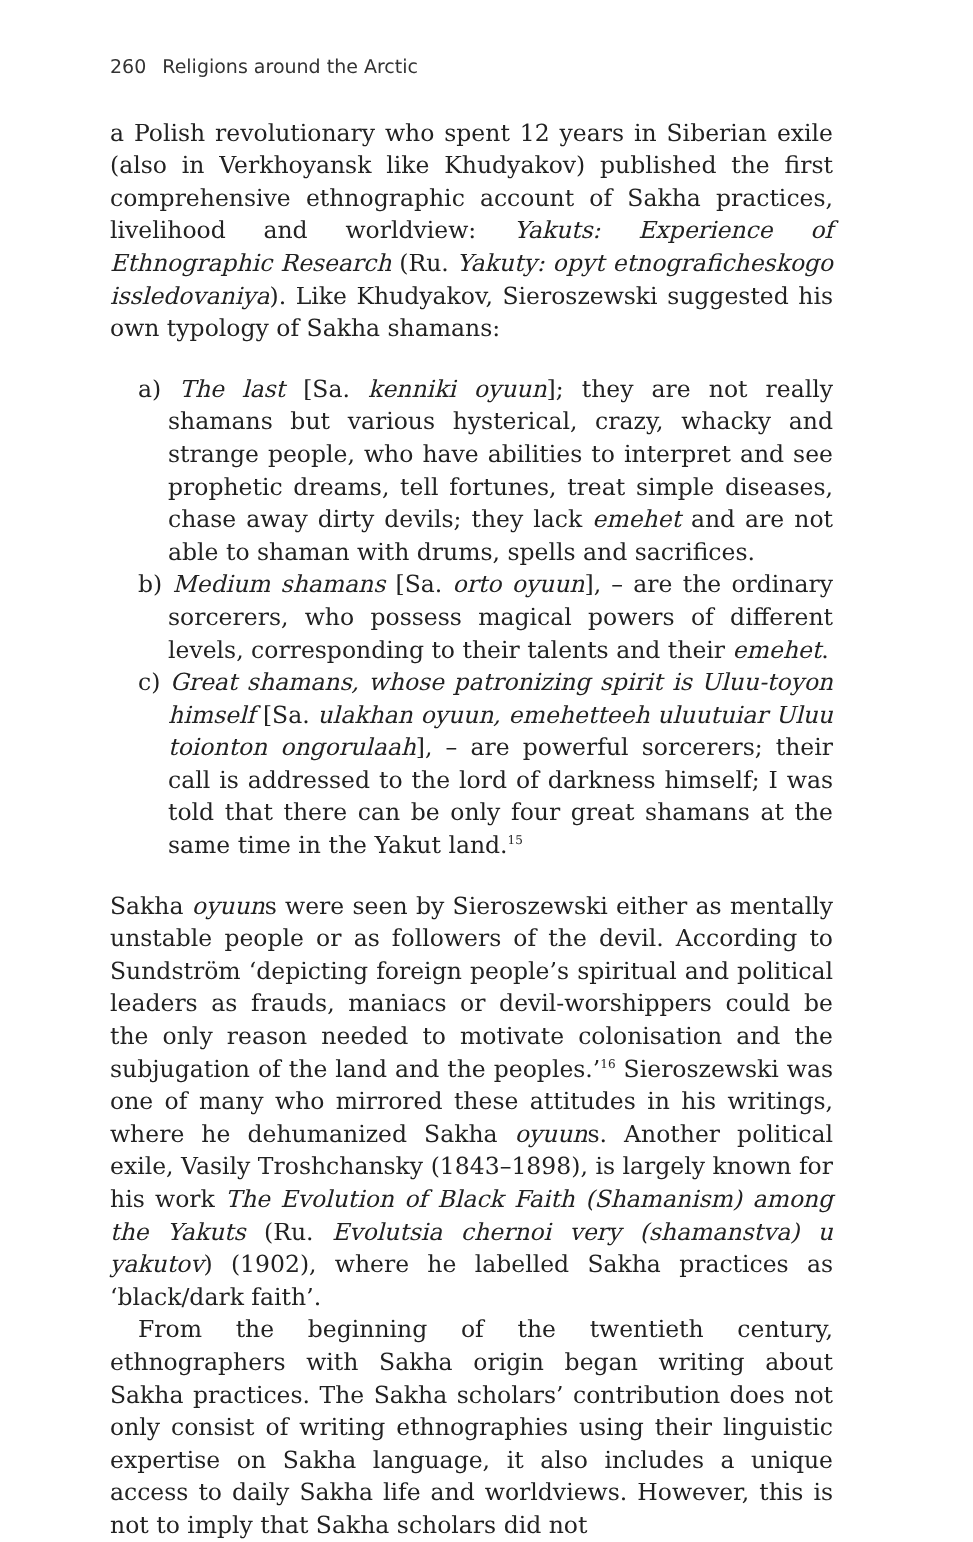260 Religions around the Arctic
a Polish revolutionary who spent 12 years in Siberian exile (also in Verkhoyansk like Khudyakov) published the first comprehensive ethnographic account of Sakha practices, livelihood and worldview: Yakuts: Experience of Ethnographic Research (Ru. Yakuty: opyt etnograficheskogo issledovaniya). Like Khudyakov, Sieroszewski suggested his own typology of Sakha shamans:
a) The last [Sa. kenniki oyuun]; they are not really shamans but various hysterical, crazy, whacky and strange people, who have abilities to interpret and see prophetic dreams, tell fortunes, treat simple diseases, chase away dirty devils; they lack emehet and are not able to shaman with drums, spells and sacrifices.
b) Medium shamans [Sa. orto oyuun], – are the ordinary sorcerers, who possess magical powers of different levels, corresponding to their talents and their emehet.
c) Great shamans, whose patronizing spirit is Uluu-toyon himself [Sa. ulakhan oyuun, emehetteeh uluutuiar Uluu toionton ongorulaah], – are powerful sorcerers; their call is addressed to the lord of darkness himself; I was told that there can be only four great shamans at the same time in the Yakut land.<sup>15</sup>
Sakha oyuuns were seen by Sieroszewski either as mentally unstable people or as followers of the devil. According to Sundström ‘depicting foreign people’s spiritual and political leaders as frauds, maniacs or devil-worshippers could be the only reason needed to motivate colonisation and the subjugation of the land and the peoples.’<sup>16</sup> Sieroszewski was one of many who mirrored these attitudes in his writings, where he dehumanized Sakha oyuuns. Another political exile, Vasily Troshchansky (1843–1898), is largely known for his work The Evolution of Black Faith (Shamanism) among the Yakuts (Ru. Evolutsia chernoi very (shamanstva) u yakutov) (1902), where he labelled Sakha practices as ‘black/dark faith’.
From the beginning of the twentieth century, ethnographers with Sakha origin began writing about Sakha practices. The Sakha scholars’ contribution does not only consist of writing ethnographies using their linguistic expertise on Sakha language, it also includes a unique access to daily Sakha life and worldviews. However, this is not to imply that Sakha scholars did not